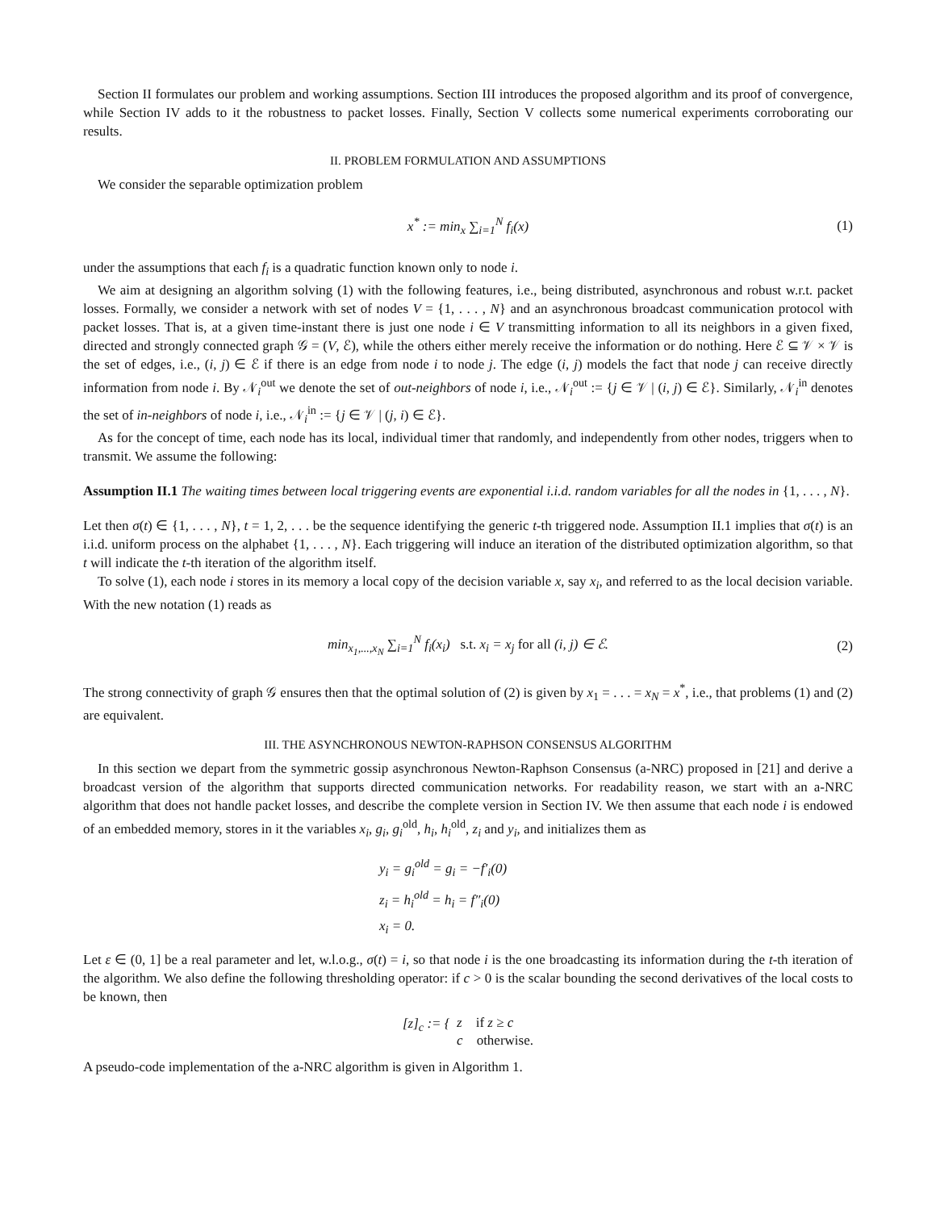Section II formulates our problem and working assumptions. Section III introduces the proposed algorithm and its proof of convergence, while Section IV adds to it the robustness to packet losses. Finally, Section V collects some numerical experiments corroborating our results.
II. PROBLEM FORMULATION AND ASSUMPTIONS
We consider the separable optimization problem
x<sup>*</sup> := min<sub>x</sub> ∑<sub>i=1</sub><sup>N</sup> f<sub>i</sub>(x) (1)
under the assumptions that each f<sub>i</sub> is a quadratic function known only to node i.
We aim at designing an algorithm solving (1) with the following features, i.e., being distributed, asynchronous and robust w.r.t. packet losses. Formally, we consider a network with set of nodes V = {1, . . . , N} and an asynchronous broadcast communication protocol with packet losses. That is, at a given time-instant there is just one node i ∈ V transmitting information to all its neighbors in a given fixed, directed and strongly connected graph 𝒢 = (V, ℰ), while the others either merely receive the information or do nothing. Here ℰ ⊆ 𝒱 × 𝒱 is the set of edges, i.e., (i, j) ∈ ℰ if there is an edge from node i to node j. The edge (i, j) models the fact that node j can receive directly information from node i. By 𝒩<sub>i</sub><sup>out</sup> we denote the set of out-neighbors of node i, i.e., 𝒩<sub>i</sub><sup>out</sup> := {j ∈ 𝒱 | (i, j) ∈ ℰ}. Similarly, 𝒩<sub>i</sub><sup>in</sup> denotes the set of in-neighbors of node i, i.e., 𝒩<sub>i</sub><sup>in</sup> := {j ∈ 𝒱 | (j, i) ∈ ℰ}.
As for the concept of time, each node has its local, individual timer that randomly, and independently from other nodes, triggers when to transmit. We assume the following:
Assumption II.1 The waiting times between local triggering events are exponential i.i.d. random variables for all the nodes in {1, . . . , N}.
Let then σ(t) ∈ {1, . . . , N}, t = 1, 2, . . . be the sequence identifying the generic t-th triggered node. Assumption II.1 implies that σ(t) is an i.i.d. uniform process on the alphabet {1, . . . , N}. Each triggering will induce an iteration of the distributed optimization algorithm, so that t will indicate the t-th iteration of the algorithm itself.
To solve (1), each node i stores in its memory a local copy of the decision variable x, say x<sub>i</sub>, and referred to as the local decision variable. With the new notation (1) reads as
min<sub>x<sub>1</sub>,...,x<sub>N</sub></sub> ∑<sub>i=1</sub><sup>N</sup> f<sub>i</sub>(x<sub>i</sub>) s.t. x<sub>i</sub> = x<sub>j</sub> for all (i, j) ∈ ℰ. (2)
The strong connectivity of graph 𝒢 ensures then that the optimal solution of (2) is given by x<sub>1</sub> = . . . = x<sub>N</sub> = x<sup>*</sup>, i.e., that problems (1) and (2) are equivalent.
III. THE ASYNCHRONOUS NEWTON-RAPHSON CONSENSUS ALGORITHM
In this section we depart from the symmetric gossip asynchronous Newton-Raphson Consensus (a-NRC) proposed in [21] and derive a broadcast version of the algorithm that supports directed communication networks. For readability reason, we start with an a-NRC algorithm that does not handle packet losses, and describe the complete version in Section IV. We then assume that each node i is endowed of an embedded memory, stores in it the variables x<sub>i</sub>, g<sub>i</sub>, g<sub>i</sub><sup>old</sup>, h<sub>i</sub>, h<sub>i</sub><sup>old</sup>, z<sub>i</sub> and y<sub>i</sub>, and initializes them as
y<sub>i</sub> = g<sub>i</sub><sup>old</sup> = g<sub>i</sub> = −f′<sub>i</sub>(0)
z<sub>i</sub> = h<sub>i</sub><sup>old</sup> = h<sub>i</sub> = f″<sub>i</sub>(0)
x<sub>i</sub> = 0.
Let ε ∈ (0, 1] be a real parameter and let, w.l.o.g., σ(t) = i, so that node i is the one broadcasting its information during the t-th iteration of the algorithm. We also define the following thresholding operator: if c > 0 is the scalar bounding the second derivatives of the local costs to be known, then
[z]<sub>c</sub> := { z if z ≥ c
c otherwise.
A pseudo-code implementation of the a-NRC algorithm is given in Algorithm 1.